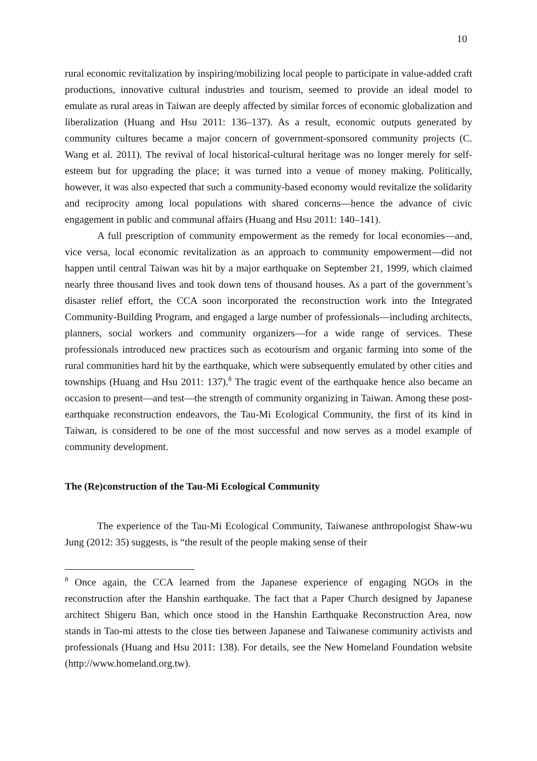10
rural economic revitalization by inspiring/mobilizing local people to participate in value-added craft productions, innovative cultural industries and tourism, seemed to provide an ideal model to emulate as rural areas in Taiwan are deeply affected by similar forces of economic globalization and liberalization (Huang and Hsu 2011: 136–137). As a result, economic outputs generated by community cultures became a major concern of government-sponsored community projects (C. Wang et al. 2011). The revival of local historical-cultural heritage was no longer merely for self-esteem but for upgrading the place; it was turned into a venue of money making. Politically, however, it was also expected that such a community-based economy would revitalize the solidarity and reciprocity among local populations with shared concerns—hence the advance of civic engagement in public and communal affairs (Huang and Hsu 2011: 140–141).
A full prescription of community empowerment as the remedy for local economies—and, vice versa, local economic revitalization as an approach to community empowerment—did not happen until central Taiwan was hit by a major earthquake on September 21, 1999, which claimed nearly three thousand lives and took down tens of thousand houses. As a part of the government’s disaster relief effort, the CCA soon incorporated the reconstruction work into the Integrated Community-Building Program, and engaged a large number of professionals—including architects, planners, social workers and community organizers—for a wide range of services. These professionals introduced new practices such as ecotourism and organic farming into some of the rural communities hard hit by the earthquake, which were subsequently emulated by other cities and townships (Huang and Hsu 2011: 137).<sup>8</sup> The tragic event of the earthquake hence also became an occasion to present—and test—the strength of community organizing in Taiwan. Among these post-earthquake reconstruction endeavors, the Tau-Mi Ecological Community, the first of its kind in Taiwan, is considered to be one of the most successful and now serves as a model example of community development.
The (Re)construction of the Tau-Mi Ecological Community
The experience of the Tau-Mi Ecological Community, Taiwanese anthropologist Shaw-wu Jung (2012: 35) suggests, is “the result of the people making sense of their
<sup>8</sup> Once again, the CCA learned from the Japanese experience of engaging NGOs in the reconstruction after the Hanshin earthquake. The fact that a Paper Church designed by Japanese architect Shigeru Ban, which once stood in the Hanshin Earthquake Reconstruction Area, now stands in Tao-mi attests to the close ties between Japanese and Taiwanese community activists and professionals (Huang and Hsu 2011: 138). For details, see the New Homeland Foundation website (http://www.homeland.org.tw).